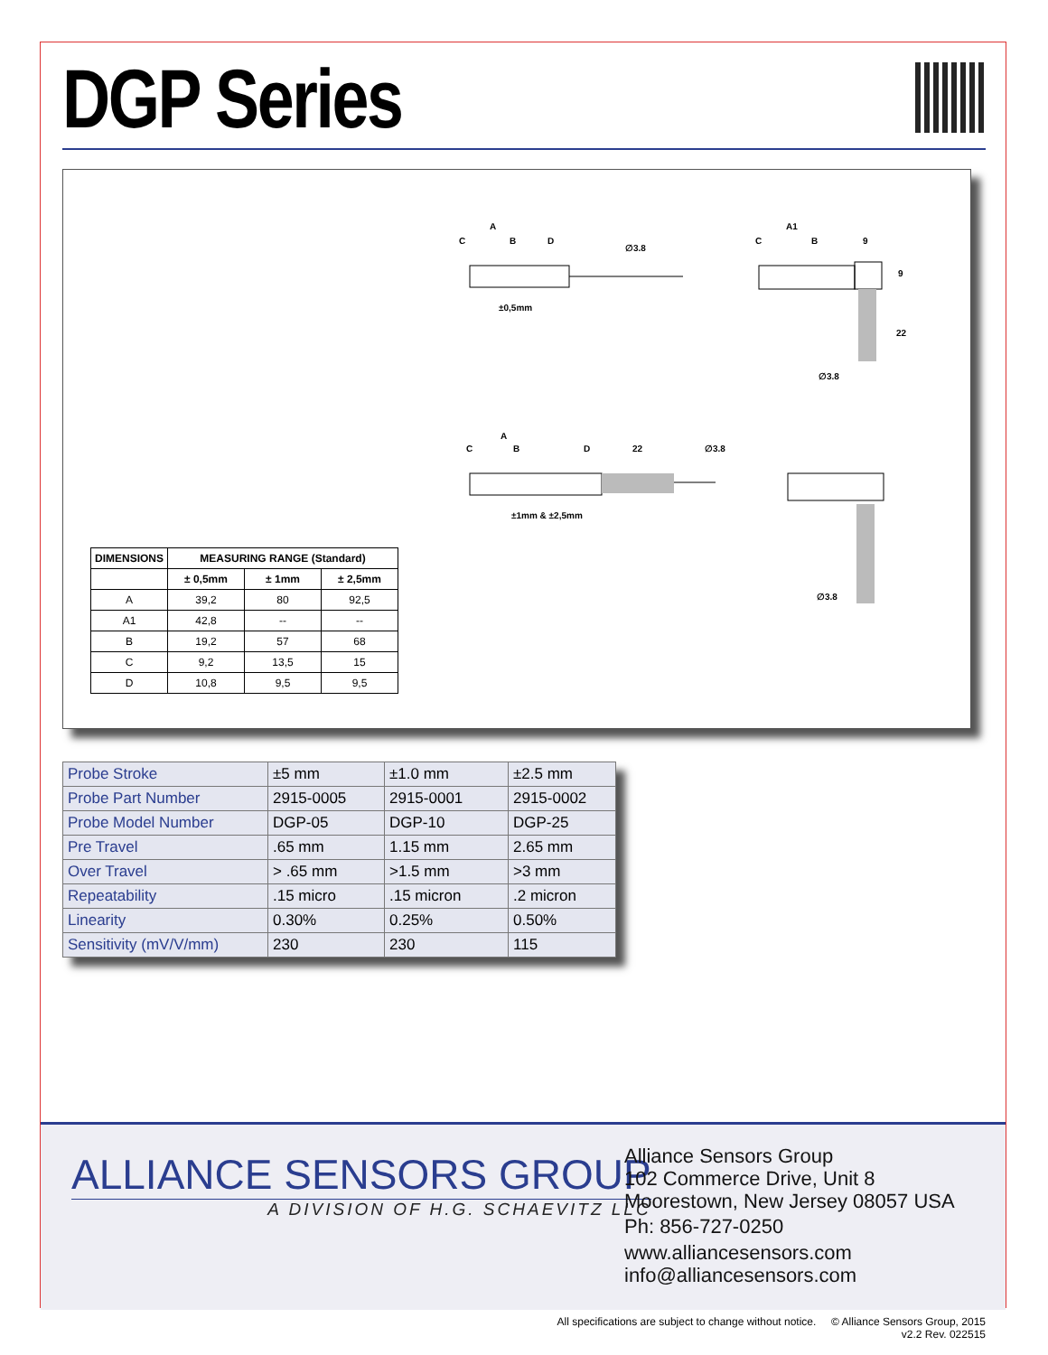DGP Series
A
C
B
D
∅3.8
±0,5mm
A1
C
B
9
9
22
∅3.8
A
C
B
D
22
∅3.8
±1mm & ±2,5mm
∅3.8
| DIMENSIONS | MEASURING RANGE (Standard) | | |
| --- | --- | --- | --- |
| | ± 0,5mm | ± 1mm | ± 2,5mm |
| A | 39,2 | 80 | 92,5 |
| A1 | 42,8 | -- | -- |
| B | 19,2 | 57 | 68 |
| C | 9,2 | 13,5 | 15 |
| D | 10,8 | 9,5 | 9,5 |
| Probe Stroke | ±5 mm | ±1.0 mm | ±2.5 mm |
| Probe Part Number | 2915-0005 | 2915-0001 | 2915-0002 |
| Probe Model Number | DGP-05 | DGP-10 | DGP-25 |
| Pre Travel | .65 mm | 1.15 mm | 2.65 mm |
| Over Travel | > .65 mm | >1.5 mm | >3 mm |
| Repeatability | .15 micro | .15 micron | .2 micron |
| Linearity | 0.30% | 0.25% | 0.50% |
| Sensitivity (mV/V/mm) | 230 | 230 | 115 |
ALLIANCE SENSORS GROUP
A DIVISION OF H.G. SCHAEVITZ LLC
Alliance Sensors Group
102 Commerce Drive, Unit 8
Moorestown, New Jersey 08057 USA
Ph: 856-727-0250
www.alliancesensors.com
info@alliancesensors.com
All specifications are subject to change without notice. © Alliance Sensors Group, 2015
v2.2 Rev. 022515